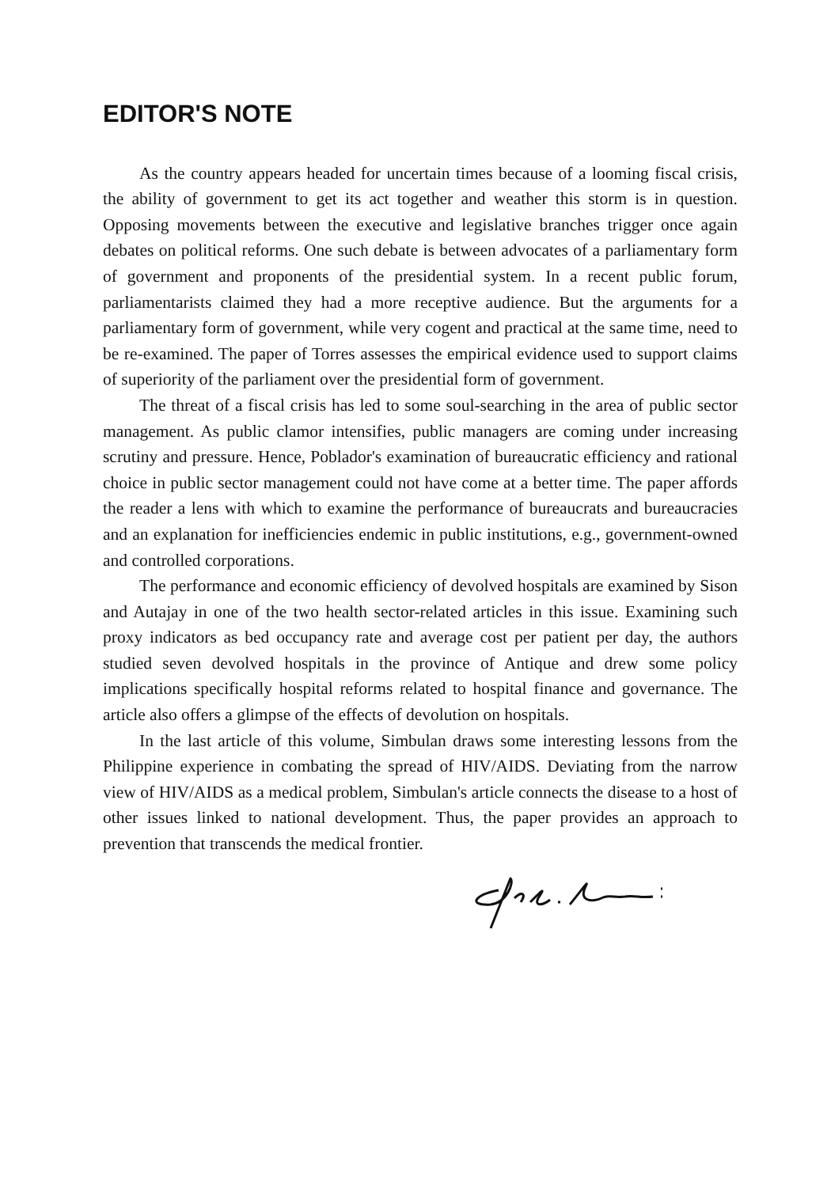EDITOR'S NOTE
As the country appears headed for uncertain times because of a looming fiscal crisis, the ability of government to get its act together and weather this storm is in question. Opposing movements between the executive and legislative branches trigger once again debates on political reforms. One such debate is between advocates of a parliamentary form of government and proponents of the presidential system. In a recent public forum, parliamentarists claimed they had a more receptive audience. But the arguments for a parliamentary form of government, while very cogent and practical at the same time, need to be re-examined. The paper of Torres assesses the empirical evidence used to support claims of superiority of the parliament over the presidential form of government.
The threat of a fiscal crisis has led to some soul-searching in the area of public sector management. As public clamor intensifies, public managers are coming under increasing scrutiny and pressure. Hence, Poblador's examination of bureaucratic efficiency and rational choice in public sector management could not have come at a better time. The paper affords the reader a lens with which to examine the performance of bureaucrats and bureaucracies and an explanation for inefficiencies endemic in public institutions, e.g., government-owned and controlled corporations.
The performance and economic efficiency of devolved hospitals are examined by Sison and Autajay in one of the two health sector-related articles in this issue. Examining such proxy indicators as bed occupancy rate and average cost per patient per day, the authors studied seven devolved hospitals in the province of Antique and drew some policy implications specifically hospital reforms related to hospital finance and governance. The article also offers a glimpse of the effects of devolution on hospitals.
In the last article of this volume, Simbulan draws some interesting lessons from the Philippine experience in combating the spread of HIV/AIDS. Deviating from the narrow view of HIV/AIDS as a medical problem, Simbulan's article connects the disease to a host of other issues linked to national development. Thus, the paper provides an approach to prevention that transcends the medical frontier.